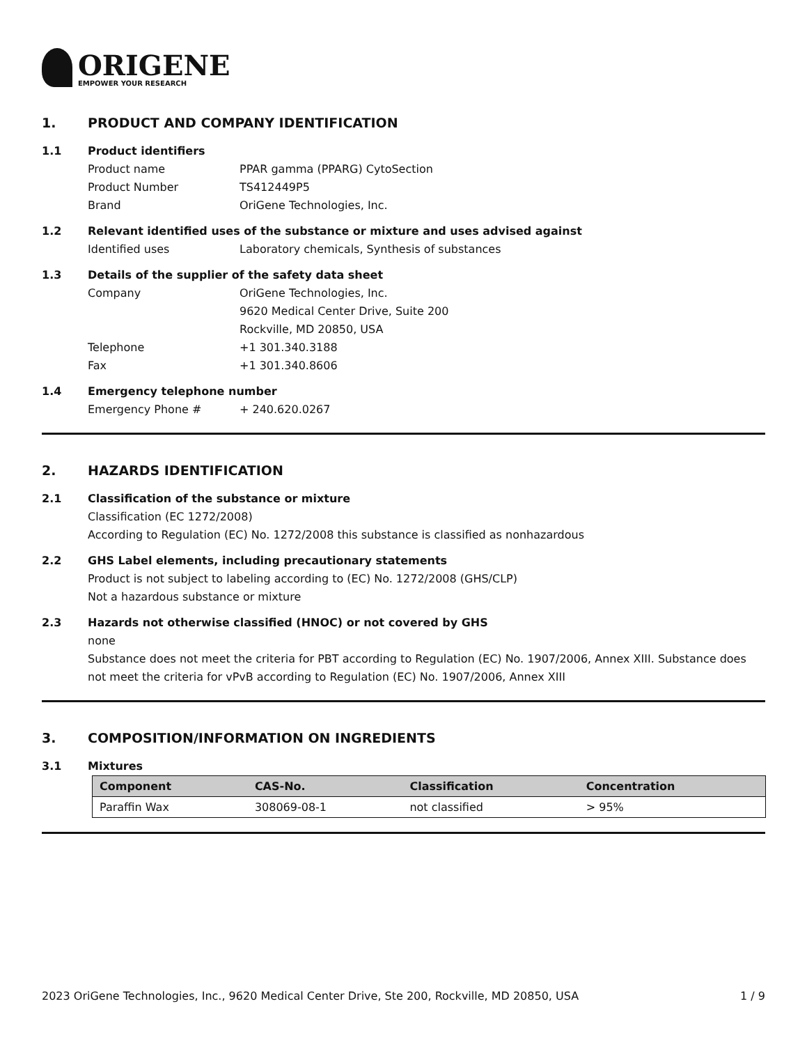ORIGENE
EMPOWER YOUR RESEARCH
1. PRODUCT AND COMPANY IDENTIFICATION
1.1 Product identifiers
Product name PPAR gamma (PPARG) CytoSection
Product Number TS412449P5
Brand OriGene Technologies, Inc.
1.2 Relevant identified uses of the substance or mixture and uses advised against
Identified uses Laboratory chemicals, Synthesis of substances
1.3 Details of the supplier of the safety data sheet
Company OriGene Technologies, Inc.
9620 Medical Center Drive, Suite 200
Rockville, MD 20850, USA
Telephone +1 301.340.3188
Fax +1 301.340.8606
1.4 Emergency telephone number
Emergency Phone # + 240.620.0267
2. HAZARDS IDENTIFICATION
2.1 Classification of the substance or mixture
Classification (EC 1272/2008)
According to Regulation (EC) No. 1272/2008 this substance is classified as nonhazardous
2.2 GHS Label elements, including precautionary statements
Product is not subject to labeling according to (EC) No. 1272/2008 (GHS/CLP)
Not a hazardous substance or mixture
2.3 Hazards not otherwise classified (HNOC) or not covered by GHS
none
Substance does not meet the criteria for PBT according to Regulation (EC) No. 1907/2006, Annex XIII. Substance does not meet the criteria for vPvB according to Regulation (EC) No. 1907/2006, Annex XIII
3. COMPOSITION/INFORMATION ON INGREDIENTS
3.1 Mixtures
| Component | CAS-No. | Classification | Concentration |
| --- | --- | --- | --- |
| Paraffin Wax | 308069-08-1 | not classified | > 95% |
2023 OriGene Technologies, Inc., 9620 Medical Center Drive, Ste 200, Rockville, MD 20850, USA 1 / 9